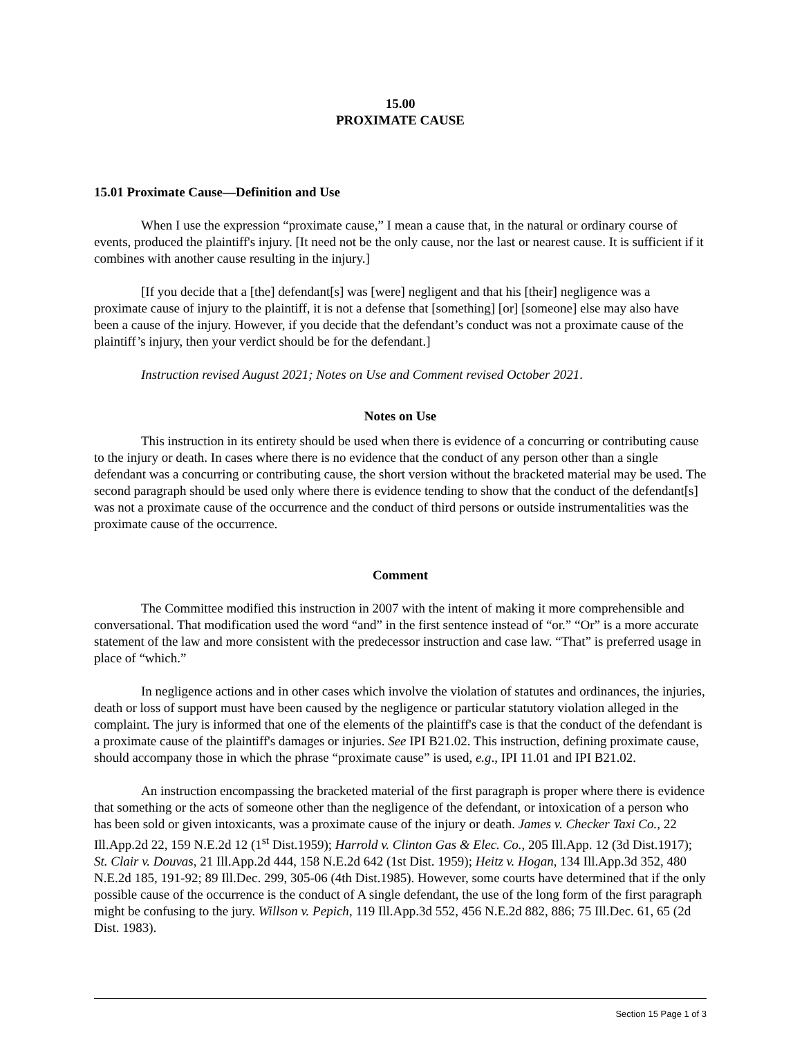15.00
PROXIMATE CAUSE
15.01 Proximate Cause—Definition and Use
When I use the expression “proximate cause,” I mean a cause that, in the natural or ordinary course of events, produced the plaintiff's injury. [It need not be the only cause, nor the last or nearest cause. It is sufficient if it combines with another cause resulting in the injury.]
[If you decide that a [the] defendant[s] was [were] negligent and that his [their] negligence was a proximate cause of injury to the plaintiff, it is not a defense that [something] [or] [someone] else may also have been a cause of the injury. However, if you decide that the defendant’s conduct was not a proximate cause of the plaintiff’s injury, then your verdict should be for the defendant.]
Instruction revised August 2021; Notes on Use and Comment revised October 2021.
Notes on Use
This instruction in its entirety should be used when there is evidence of a concurring or contributing cause to the injury or death. In cases where there is no evidence that the conduct of any person other than a single defendant was a concurring or contributing cause, the short version without the bracketed material may be used. The second paragraph should be used only where there is evidence tending to show that the conduct of the defendant[s] was not a proximate cause of the occurrence and the conduct of third persons or outside instrumentalities was the proximate cause of the occurrence.
Comment
The Committee modified this instruction in 2007 with the intent of making it more comprehensible and conversational. That modification used the word “and” in the first sentence instead of “or.” “Or” is a more accurate statement of the law and more consistent with the predecessor instruction and case law. “That” is preferred usage in place of “which.”
In negligence actions and in other cases which involve the violation of statutes and ordinances, the injuries, death or loss of support must have been caused by the negligence or particular statutory violation alleged in the complaint. The jury is informed that one of the elements of the plaintiff's case is that the conduct of the defendant is a proximate cause of the plaintiff's damages or injuries. See IPI B21.02. This instruction, defining proximate cause, should accompany those in which the phrase “proximate cause” is used, e.g., IPI 11.01 and IPI B21.02.
An instruction encompassing the bracketed material of the first paragraph is proper where there is evidence that something or the acts of someone other than the negligence of the defendant, or intoxication of a person who has been sold or given intoxicants, was a proximate cause of the injury or death. James v. Checker Taxi Co., 22 Ill.App.2d 22, 159 N.E.2d 12 (1<sup>st</sup> Dist.1959); Harrold v. Clinton Gas & Elec. Co., 205 Ill.App. 12 (3d Dist.1917); St. Clair v. Douvas, 21 Ill.App.2d 444, 158 N.E.2d 642 (1st Dist. 1959); Heitz v. Hogan, 134 Ill.App.3d 352, 480 N.E.2d 185, 191-92; 89 Ill.Dec. 299, 305-06 (4th Dist.1985). However, some courts have determined that if the only possible cause of the occurrence is the conduct of A single defendant, the use of the long form of the first paragraph might be confusing to the jury. Willson v. Pepich, 119 Ill.App.3d 552, 456 N.E.2d 882, 886; 75 Ill.Dec. 61, 65 (2d Dist. 1983).
Section 15 Page 1 of 3